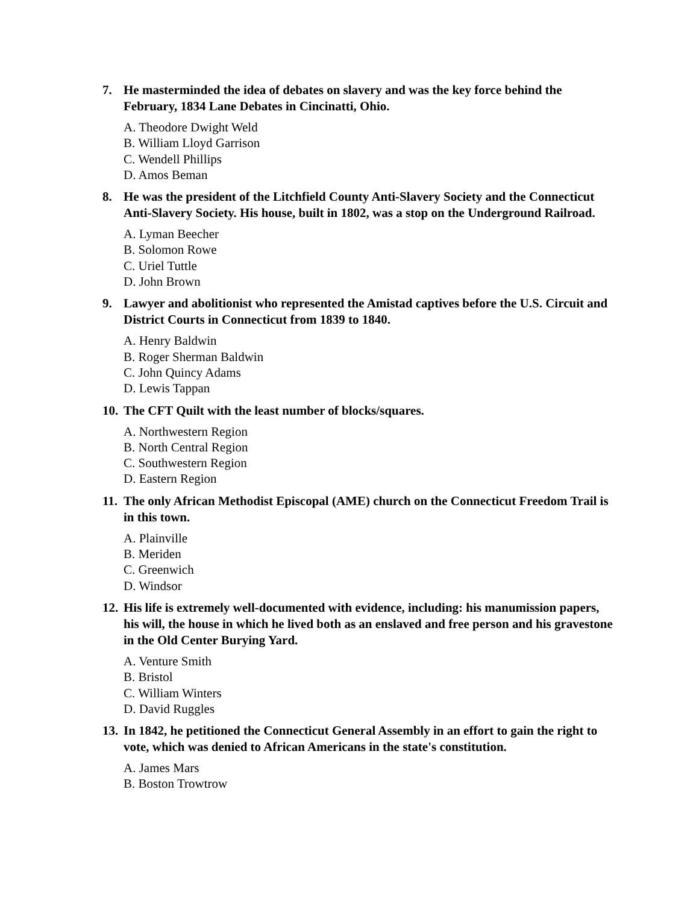7. He masterminded the idea of debates on slavery and was the key force behind the February, 1834 Lane Debates in Cincinatti, Ohio.
A. Theodore Dwight Weld
B. William Lloyd Garrison
C. Wendell Phillips
D. Amos Beman
8. He was the president of the Litchfield County Anti-Slavery Society and the Connecticut Anti-Slavery Society. His house, built in 1802, was a stop on the Underground Railroad.
A. Lyman Beecher
B. Solomon Rowe
C. Uriel Tuttle
D. John Brown
9. Lawyer and abolitionist who represented the Amistad captives before the U.S. Circuit and District Courts in Connecticut from 1839 to 1840.
A. Henry Baldwin
B. Roger Sherman Baldwin
C. John Quincy Adams
D. Lewis Tappan
10. The CFT Quilt with the least number of blocks/squares.
A. Northwestern Region
B. North Central Region
C. Southwestern Region
D. Eastern Region
11. The only African Methodist Episcopal (AME) church on the Connecticut Freedom Trail is in this town.
A. Plainville
B. Meriden
C. Greenwich
D. Windsor
12. His life is extremely well-documented with evidence, including: his manumission papers, his will, the house in which he lived both as an enslaved and free person and his gravestone in the Old Center Burying Yard.
A. Venture Smith
B. Bristol
C. William Winters
D. David Ruggles
13. In 1842, he petitioned the Connecticut General Assembly in an effort to gain the right to vote, which was denied to African Americans in the state's constitution.
A. James Mars
B. Boston Trowtrow